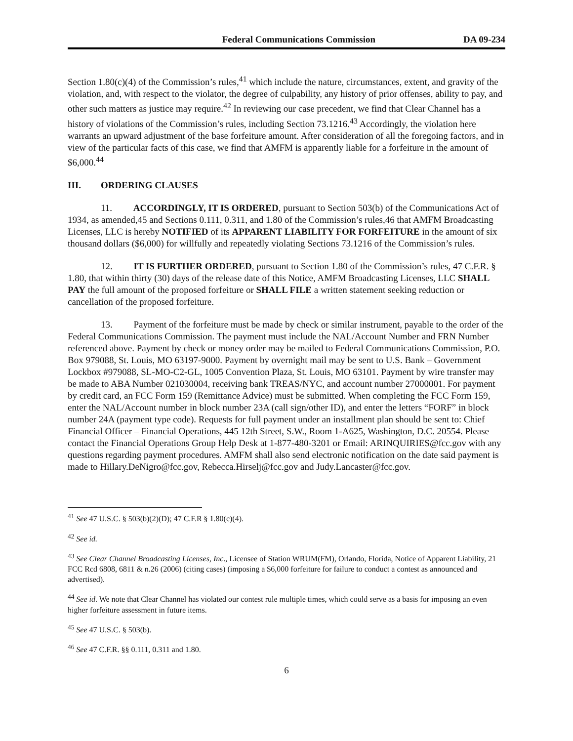Federal Communications Commission DA 09-234
Section 1.80(c)(4) of the Commission’s rules,<sup>41</sup> which include the nature, circumstances, extent, and gravity of the violation, and, with respect to the violator, the degree of culpability, any history of prior offenses, ability to pay, and other such matters as justice may require.<sup>42</sup> In reviewing our case precedent, we find that Clear Channel has a history of violations of the Commission’s rules, including Section 73.1216.<sup>43</sup> Accordingly, the violation here warrants an upward adjustment of the base forfeiture amount. After consideration of all the foregoing factors, and in view of the particular facts of this case, we find that AMFM is apparently liable for a forfeiture in the amount of $6,000.<sup>44</sup>
III. ORDERING CLAUSES
11. ACCORDINGLY, IT IS ORDERED, pursuant to Section 503(b) of the Communications Act of 1934, as amended,45 and Sections 0.111, 0.311, and 1.80 of the Commission’s rules,46 that AMFM Broadcasting Licenses, LLC is hereby NOTIFIED of its APPARENT LIABILITY FOR FORFEITURE in the amount of six thousand dollars ($6,000) for willfully and repeatedly violating Sections 73.1216 of the Commission’s rules.
12. IT IS FURTHER ORDERED, pursuant to Section 1.80 of the Commission’s rules, 47 C.F.R. § 1.80, that within thirty (30) days of the release date of this Notice, AMFM Broadcasting Licenses, LLC SHALL PAY the full amount of the proposed forfeiture or SHALL FILE a written statement seeking reduction or cancellation of the proposed forfeiture.
13. Payment of the forfeiture must be made by check or similar instrument, payable to the order of the Federal Communications Commission. The payment must include the NAL/Account Number and FRN Number referenced above. Payment by check or money order may be mailed to Federal Communications Commission, P.O. Box 979088, St. Louis, MO 63197-9000. Payment by overnight mail may be sent to U.S. Bank – Government Lockbox #979088, SL-MO-C2-GL, 1005 Convention Plaza, St. Louis, MO 63101. Payment by wire transfer may be made to ABA Number 021030004, receiving bank TREAS/NYC, and account number 27000001. For payment by credit card, an FCC Form 159 (Remittance Advice) must be submitted. When completing the FCC Form 159, enter the NAL/Account number in block number 23A (call sign/other ID), and enter the letters “FORF” in block number 24A (payment type code). Requests for full payment under an installment plan should be sent to: Chief Financial Officer – Financial Operations, 445 12th Street, S.W., Room 1-A625, Washington, D.C. 20554. Please contact the Financial Operations Group Help Desk at 1-877-480-3201 or Email: ARINQUIRIES@fcc.gov with any questions regarding payment procedures. AMFM shall also send electronic notification on the date said payment is made to Hillary.DeNigro@fcc.gov, Rebecca.Hirselj@fcc.gov and Judy.Lancaster@fcc.gov.
<sup>41</sup> See 47 U.S.C. § 503(b)(2)(D); 47 C.F.R § 1.80(c)(4).
<sup>42</sup> See id.
<sup>43</sup> See Clear Channel Broadcasting Licenses, Inc., Licensee of Station WRUM(FM), Orlando, Florida, Notice of Apparent Liability, 21 FCC Rcd 6808, 6811 & n.26 (2006) (citing cases) (imposing a $6,000 forfeiture for failure to conduct a contest as announced and advertised).
<sup>44</sup> See id. We note that Clear Channel has violated our contest rule multiple times, which could serve as a basis for imposing an even higher forfeiture assessment in future items.
<sup>45</sup> See 47 U.S.C. § 503(b).
<sup>46</sup> See 47 C.F.R. §§ 0.111, 0.311 and 1.80.
6